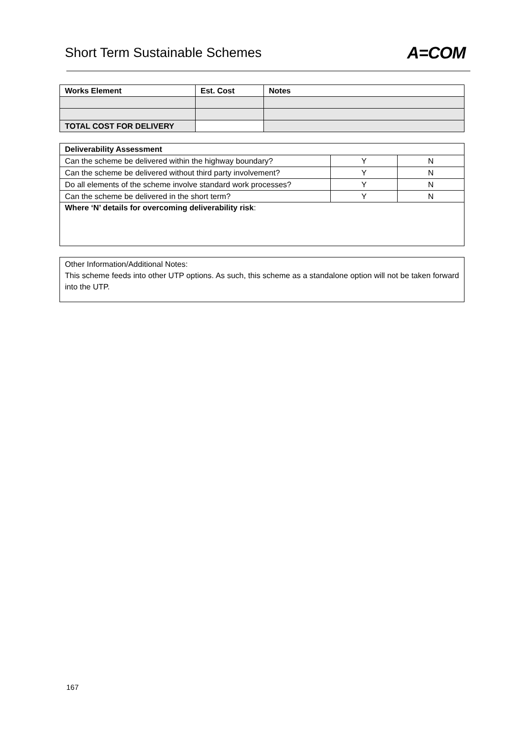Short Term Sustainable Schemes
A=COM
| Works Element | Est. Cost | Notes |
| --- | --- | --- |
| TOTAL COST FOR DELIVERY | | |
| Deliverability Assessment | | |
| --- | --- | --- |
| Can the scheme be delivered within the highway boundary? | Y | N |
| Can the scheme be delivered without third party involvement? | Y | N |
| Do all elements of the scheme involve standard work processes? | Y | N |
| Can the scheme be delivered in the short term? | Y | N |
| Where ‘N’ details for overcoming deliverability risk : | | |
Other Information/Additional Notes:
This scheme feeds into other UTP options. As such, this scheme as a standalone option will not be taken forward into the UTP.
167